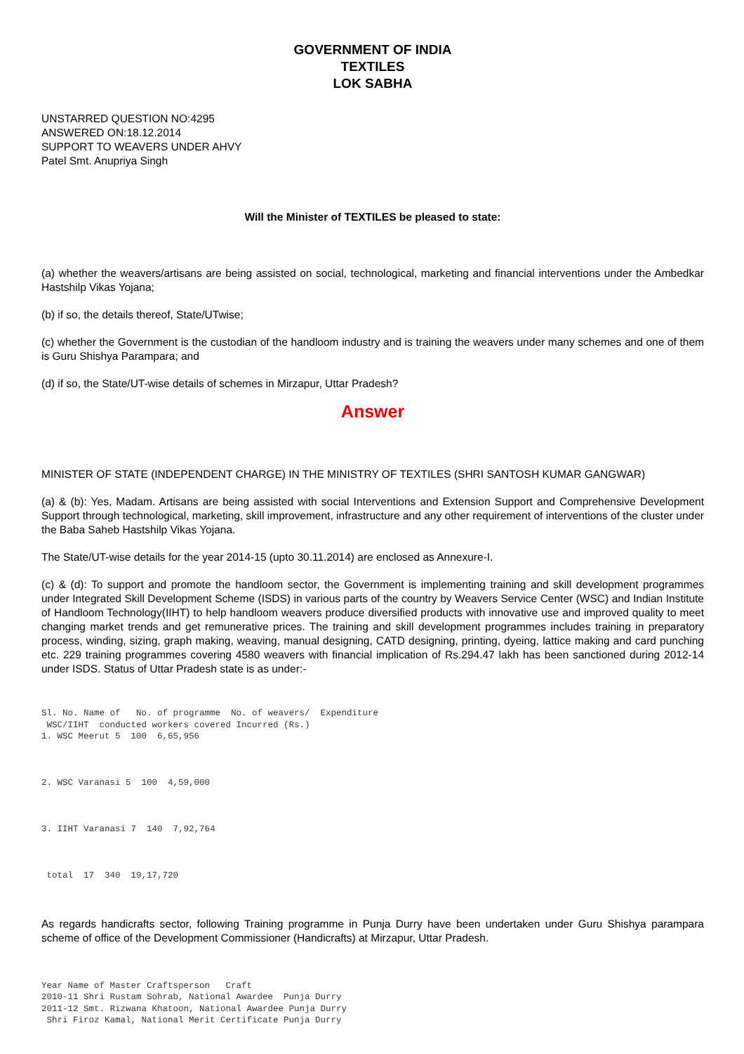GOVERNMENT OF INDIA
TEXTILES
LOK SABHA
UNSTARRED QUESTION NO:4295
ANSWERED ON:18.12.2014
SUPPORT TO WEAVERS UNDER AHVY
Patel Smt. Anupriya Singh
Will the Minister of TEXTILES be pleased to state:
(a) whether the weavers/artisans are being assisted on social, technological, marketing and financial interventions under the Ambedkar Hastshilp Vikas Yojana;
(b) if so, the details thereof, State/UTwise;
(c) whether the Government is the custodian of the handloom industry and is training the weavers under many schemes and one of them is Guru Shishya Parampara; and
(d) if so, the State/UT-wise details of schemes in Mirzapur, Uttar Pradesh?
Answer
MINISTER OF STATE (INDEPENDENT CHARGE) IN THE MINISTRY OF TEXTILES (SHRI SANTOSH KUMAR GANGWAR)
(a) & (b): Yes, Madam. Artisans are being assisted with social Interventions and Extension Support and Comprehensive Development Support through technological, marketing, skill improvement, infrastructure and any other requirement of interventions of the cluster under the Baba Saheb Hastshilp Vikas Yojana.
The State/UT-wise details for the year 2014-15 (upto 30.11.2014) are enclosed as Annexure-I.
(c) & (d): To support and promote the handloom sector, the Government is implementing training and skill development programmes under Integrated Skill Development Scheme (ISDS) in various parts of the country by Weavers Service Center (WSC) and Indian Institute of Handloom Technology(IIHT) to help handloom weavers produce diversified products with innovative use and improved quality to meet changing market trends and get remunerative prices. The training and skill development programmes includes training in preparatory process, winding, sizing, graph making, weaving, manual designing, CATD designing, printing, dyeing, lattice making and card punching etc. 229 training programmes covering 4580 weavers with financial implication of Rs.294.47 lakh has been sanctioned during 2012-14 under ISDS. Status of Uttar Pradesh state is as under:-
Sl. No. Name of   No. of programme  No. of weavers/  Expenditure
 WSC/IIHT  conducted workers covered Incurred (Rs.)
1. WSC Meerut 5  100  6,65,956



2. WSC Varanasi 5  100  4,59,000



3. IIHT Varanasi 7  140  7,92,764



 total  17  340  19,17,720
As regards handicrafts sector, following Training programme in Punja Durry have been undertaken under Guru Shishya parampara scheme of office of the Development Commissioner (Handicrafts) at Mirzapur, Uttar Pradesh.
Year Name of Master Craftsperson   Craft
2010-11 Shri Rustam Sohrab, National Awardee  Punja Durry
2011-12 Smt. Rizwana Khatoon, National Awardee Punja Durry
 Shri Firoz Kamal, National Merit Certificate Punja Durry